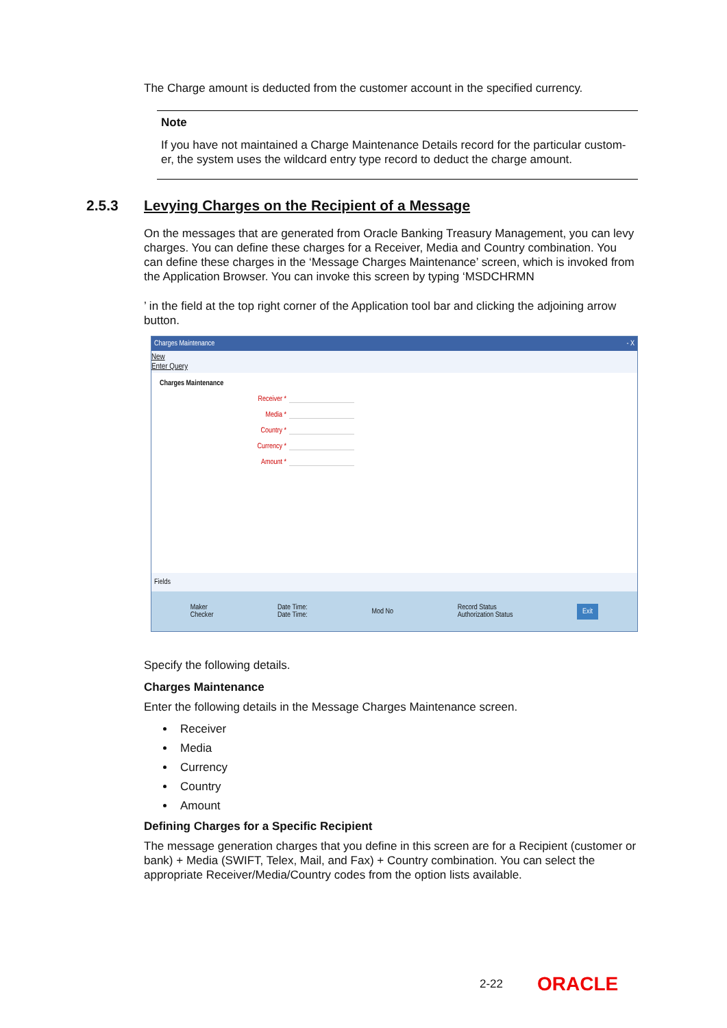The Charge amount is deducted from the customer account in the specified currency.
Note
If you have not maintained a Charge Maintenance Details record for the particular custom-er, the system uses the wildcard entry type record to deduct the charge amount.
2.5.3 Levying Charges on the Recipient of a Message
On the messages that are generated from Oracle Banking Treasury Management, you can levy charges. You can define these charges for a Receiver, Media and Country combination. You can define these charges in the ‘Message Charges Maintenance’ screen, which is invoked from the Application Browser. You can invoke this screen by typing ‘MSDCHRMN
’ in the field at the top right corner of the Application tool bar and clicking the adjoining arrow button.
Charges Maintenance - X
New
Enter Query
Charges Maintenance
Receiver *
Media *
Country *
Currency *
Amount *
Fields
Maker
Checker Date Time:
Date Time: Mod No Record Status
Authorization Status Exit
Specify the following details.
Charges Maintenance
Enter the following details in the Message Charges Maintenance screen.
Receiver
Media
Currency
Country
Amount
Defining Charges for a Specific Recipient
The message generation charges that you define in this screen are for a Recipient (customer or bank) + Media (SWIFT, Telex, Mail, and Fax) + Country combination. You can select the appropriate Receiver/Media/Country codes from the option lists available.
2-22 ORACLE